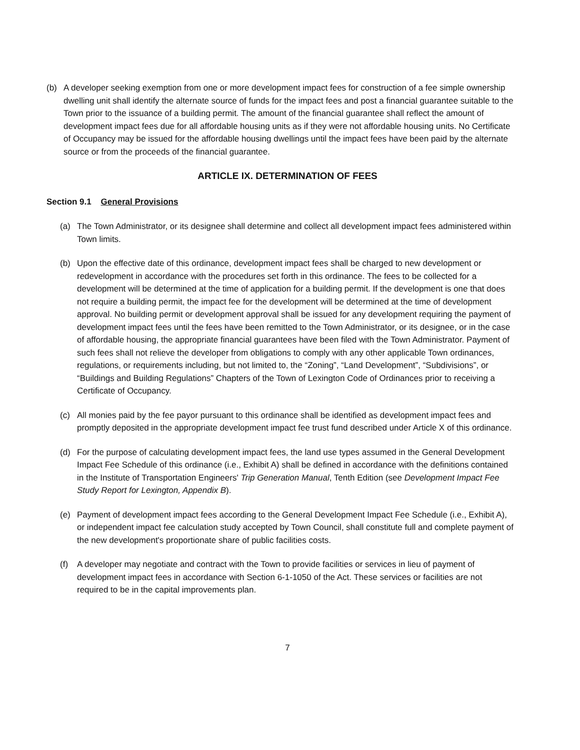(b) A developer seeking exemption from one or more development impact fees for construction of a fee simple ownership dwelling unit shall identify the alternate source of funds for the impact fees and post a financial guarantee suitable to the Town prior to the issuance of a building permit. The amount of the financial guarantee shall reflect the amount of development impact fees due for all affordable housing units as if they were not affordable housing units. No Certificate of Occupancy may be issued for the affordable housing dwellings until the impact fees have been paid by the alternate source or from the proceeds of the financial guarantee.
ARTICLE IX. DETERMINATION OF FEES
Section 9.1 General Provisions
(a) The Town Administrator, or its designee shall determine and collect all development impact fees administered within Town limits.
(b) Upon the effective date of this ordinance, development impact fees shall be charged to new development or redevelopment in accordance with the procedures set forth in this ordinance. The fees to be collected for a development will be determined at the time of application for a building permit. If the development is one that does not require a building permit, the impact fee for the development will be determined at the time of development approval. No building permit or development approval shall be issued for any development requiring the payment of development impact fees until the fees have been remitted to the Town Administrator, or its designee, or in the case of affordable housing, the appropriate financial guarantees have been filed with the Town Administrator. Payment of such fees shall not relieve the developer from obligations to comply with any other applicable Town ordinances, regulations, or requirements including, but not limited to, the “Zoning”, “Land Development”, “Subdivisions”, or “Buildings and Building Regulations” Chapters of the Town of Lexington Code of Ordinances prior to receiving a Certificate of Occupancy.
(c) All monies paid by the fee payor pursuant to this ordinance shall be identified as development impact fees and promptly deposited in the appropriate development impact fee trust fund described under Article X of this ordinance.
(d) For the purpose of calculating development impact fees, the land use types assumed in the General Development Impact Fee Schedule of this ordinance (i.e., Exhibit A) shall be defined in accordance with the definitions contained in the Institute of Transportation Engineers' Trip Generation Manual, Tenth Edition (see Development Impact Fee Study Report for Lexington, Appendix B).
(e) Payment of development impact fees according to the General Development Impact Fee Schedule (i.e., Exhibit A), or independent impact fee calculation study accepted by Town Council, shall constitute full and complete payment of the new development's proportionate share of public facilities costs.
(f) A developer may negotiate and contract with the Town to provide facilities or services in lieu of payment of development impact fees in accordance with Section 6-1-1050 of the Act. These services or facilities are not required to be in the capital improvements plan.
7